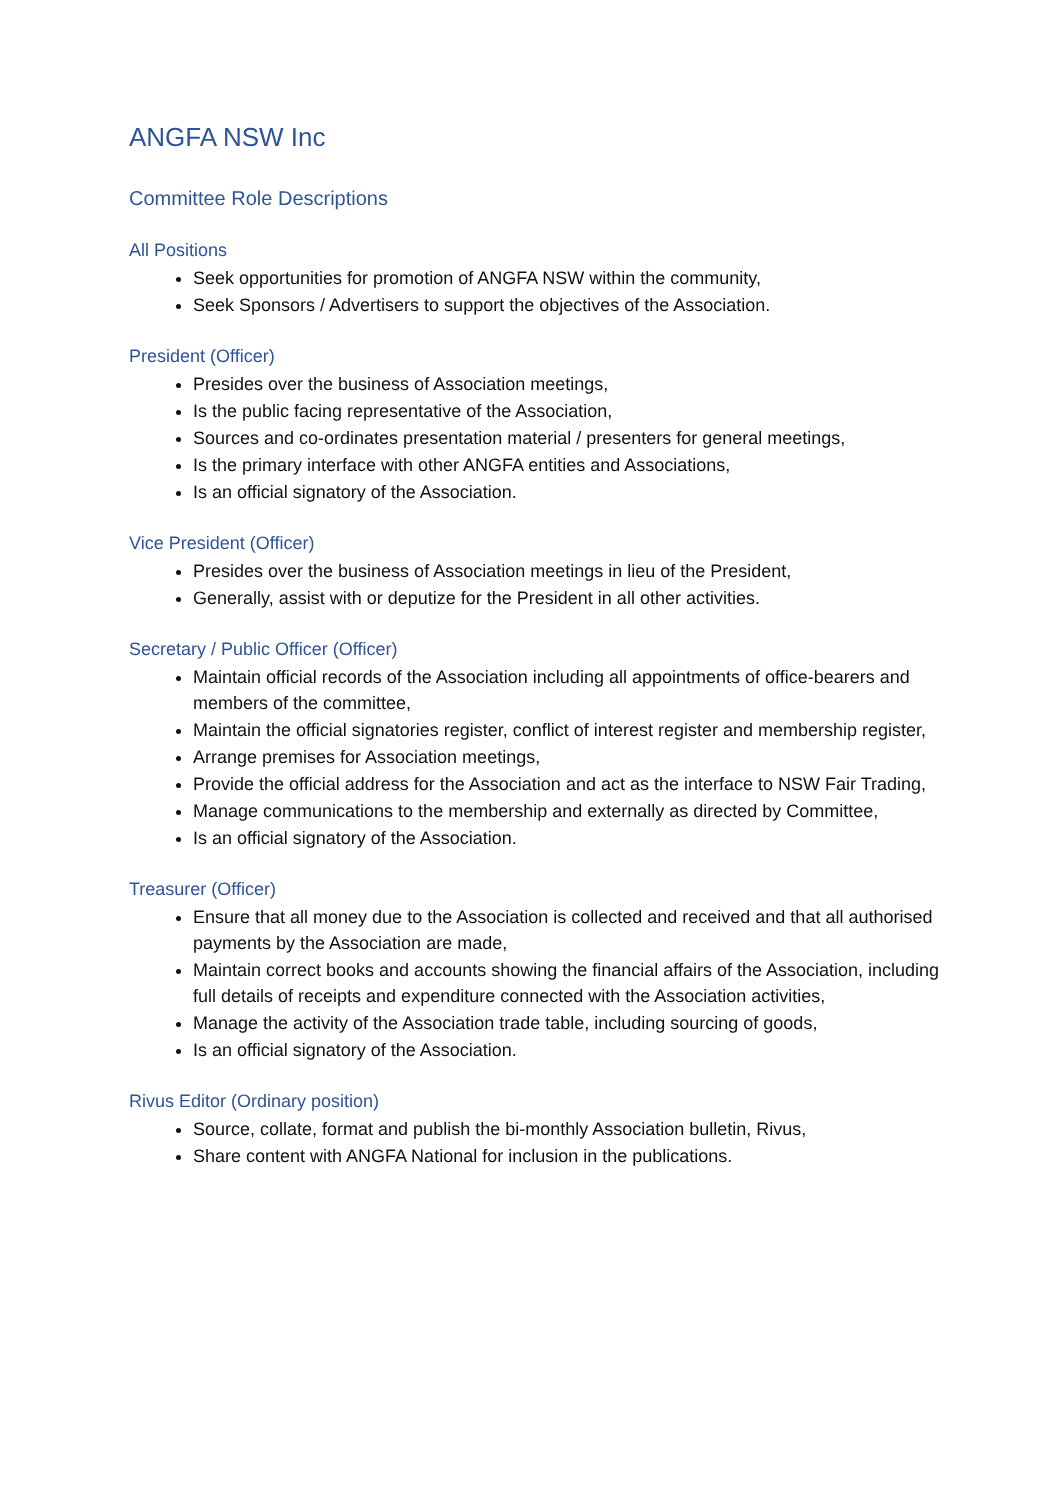ANGFA NSW Inc
Committee Role Descriptions
All Positions
Seek opportunities for promotion of ANGFA NSW within the community,
Seek Sponsors / Advertisers to support the objectives of the Association.
President (Officer)
Presides over the business of Association meetings,
Is the public facing representative of the Association,
Sources and co-ordinates presentation material / presenters for general meetings,
Is the primary interface with other ANGFA entities and Associations,
Is an official signatory of the Association.
Vice President (Officer)
Presides over the business of Association meetings in lieu of the President,
Generally, assist with or deputize for the President in all other activities.
Secretary / Public Officer (Officer)
Maintain official records of the Association including all appointments of office-bearers and members of the committee,
Maintain the official signatories register, conflict of interest register and membership register,
Arrange premises for Association meetings,
Provide the official address for the Association and act as the interface to NSW Fair Trading,
Manage communications to the membership and externally as directed by Committee,
Is an official signatory of the Association.
Treasurer (Officer)
Ensure that all money due to the Association is collected and received and that all authorised payments by the Association are made,
Maintain correct books and accounts showing the financial affairs of the Association, including full details of receipts and expenditure connected with the Association activities,
Manage the activity of the Association trade table, including sourcing of goods,
Is an official signatory of the Association.
Rivus Editor (Ordinary position)
Source, collate, format and publish the bi-monthly Association bulletin, Rivus,
Share content with ANGFA National for inclusion in the publications.